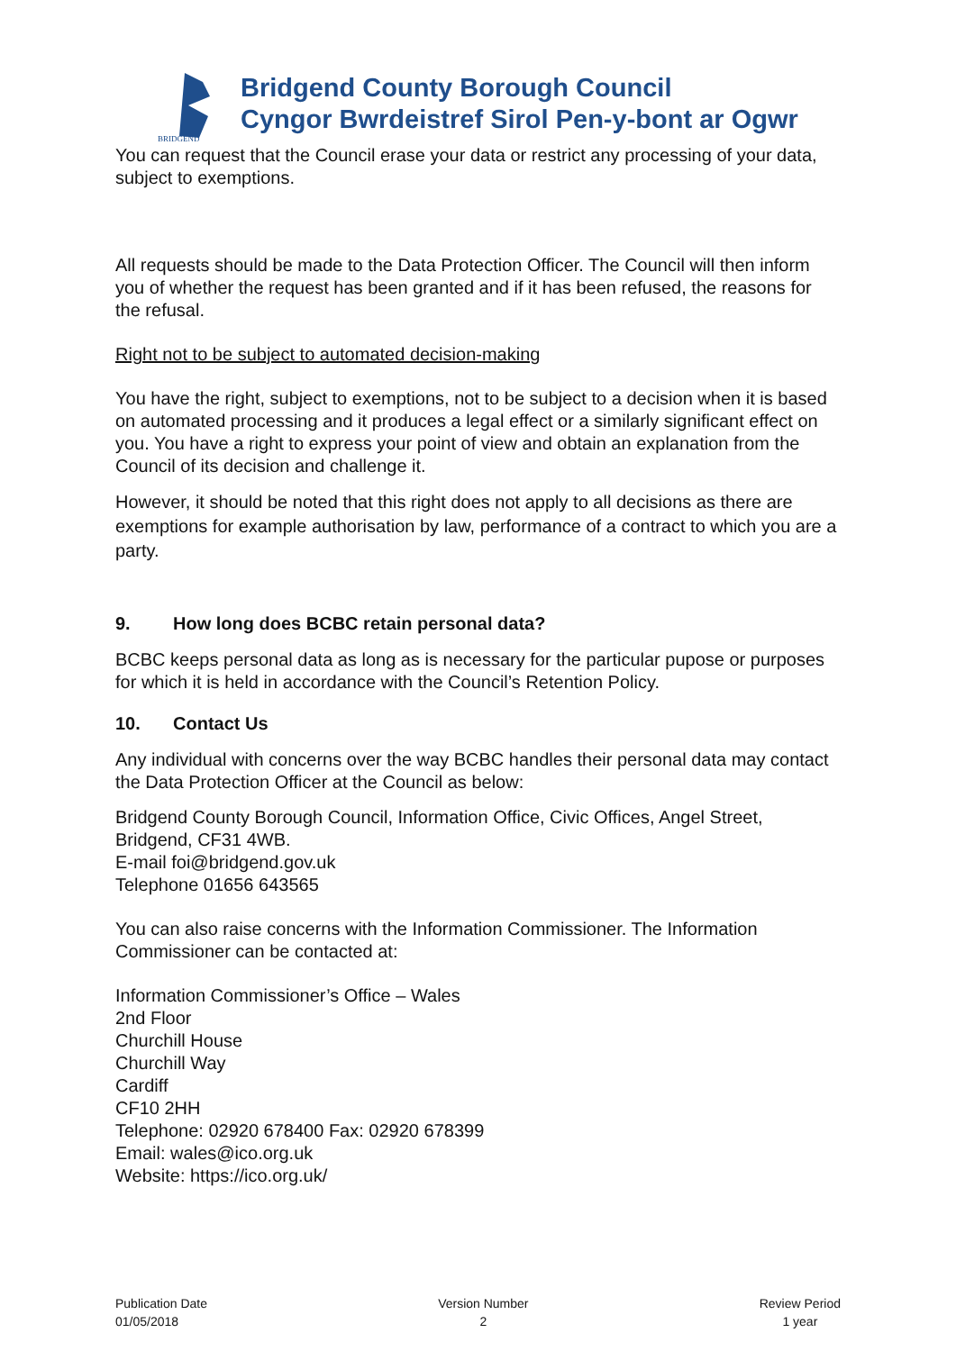BRIDGEND
Bridgend County Borough Council
Cyngor Bwrdeistref Sirol Pen-y-bont ar Ogwr
You can request that the Council erase your data or restrict any processing of your data, subject to exemptions.
All requests should be made to the Data Protection Officer. The Council will then inform you of whether the request has been granted and if it has been refused, the reasons for the refusal.
Right not to be subject to automated decision-making
You have the right, subject to exemptions, not to be subject to a decision when it is based on automated processing and it produces a legal effect or a similarly significant effect on you. You have a right to express your point of view and obtain an explanation from the Council of its decision and challenge it.
However, it should be noted that this right does not apply to all decisions as there are exemptions for example authorisation by law, performance of a contract to which you are a party.
9. How long does BCBC retain personal data?
BCBC keeps personal data as long as is necessary for the particular pupose or purposes for which it is held in accordance with the Council’s Retention Policy.
10. Contact Us
Any individual with concerns over the way BCBC handles their personal data may contact the Data Protection Officer at the Council as below:
Bridgend County Borough Council, Information Office, Civic Offices, Angel Street, Bridgend, CF31 4WB.
E-mail foi@bridgend.gov.uk
Telephone 01656 643565
You can also raise concerns with the Information Commissioner. The Information Commissioner can be contacted at:
Information Commissioner’s Office – Wales
2nd Floor
Churchill House
Churchill Way
Cardiff
CF10 2HH
Telephone: 02920 678400 Fax: 02920 678399
Email: wales@ico.org.uk
Website: https://ico.org.uk/
Publication Date
01/05/2018
Version Number
2
Review Period
1 year